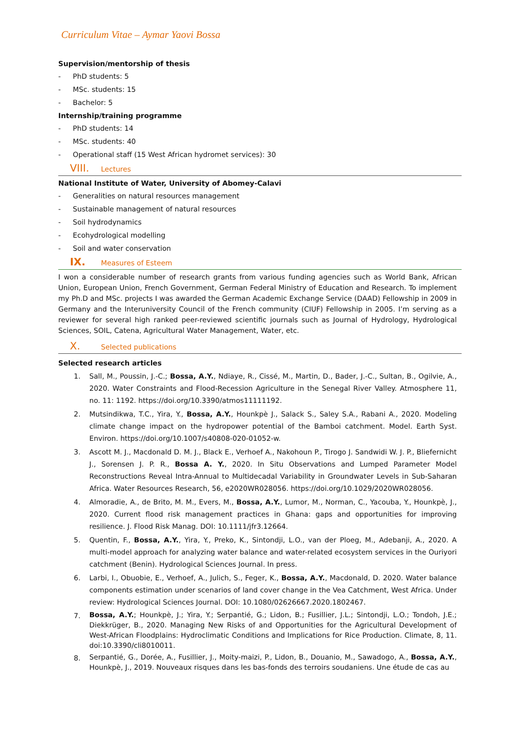Curriculum Vitae – Aymar Yaovi Bossa
Supervision/mentorship of thesis
- PhD students: 5
- MSc. students: 15
- Bachelor: 5
Internship/training programme
- PhD students: 14
- MSc. students: 40
- Operational staff (15 West African hydromet services): 30
VIII. Lectures
National Institute of Water, University of Abomey-Calavi
- Generalities on natural resources management
- Sustainable management of natural resources
- Soil hydrodynamics
- Ecohydrological modelling
- Soil and water conservation
IX. Measures of Esteem
I won a considerable number of research grants from various funding agencies such as World Bank, African Union, European Union, French Government, German Federal Ministry of Education and Research. To implement my Ph.D and MSc. projects I was awarded the German Academic Exchange Service (DAAD) Fellowship in 2009 in Germany and the Interuniversity Council of the French community (CIUF) Fellowship in 2005. I’m serving as a reviewer for several high ranked peer-reviewed scientific journals such as Journal of Hydrology, Hydrological Sciences, SOIL, Catena, Agricultural Water Management, Water, etc.
X. Selected publications
Selected research articles
1. Sall, M., Poussin, J.-C.; Bossa, A.Y., Ndiaye, R., Cissé, M., Martin, D., Bader, J.-C., Sultan, B., Ogilvie, A., 2020. Water Constraints and Flood-Recession Agriculture in the Senegal River Valley. Atmosphere 11, no. 11: 1192. https://doi.org/10.3390/atmos11111192.
2. Mutsindikwa, T.C., Yira, Y., Bossa, A.Y., Hounkpè J., Salack S., Saley S.A., Rabani A., 2020. Modeling climate change impact on the hydropower potential of the Bamboi catchment. Model. Earth Syst. Environ. https://doi.org/10.1007/s40808-020-01052-w.
3. Ascott M. J., Macdonald D. M. J., Black E., Verhoef A., Nakohoun P., Tirogo J. Sandwidi W. J. P., Bliefernicht J., Sorensen J. P. R., Bossa A. Y., 2020. In Situ Observations and Lumped Parameter Model Reconstructions Reveal Intra-Annual to Multidecadal Variability in Groundwater Levels in Sub-Saharan Africa. Water Resources Research, 56, e2020WR028056. https://doi.org/10.1029/2020WR028056.
4. Almoradie, A., de Brito, M. M., Evers, M., Bossa, A.Y., Lumor, M., Norman, C., Yacouba, Y., Hounkpè, J., 2020. Current flood risk management practices in Ghana: gaps and opportunities for improving resilience. J. Flood Risk Manag. DOI: 10.1111/jfr3.12664.
5. Quentin, F., Bossa, A.Y., Yira, Y., Preko, K., Sintondji, L.O., van der Ploeg, M., Adebanji, A., 2020. A multi-model approach for analyzing water balance and water-related ecosystem services in the Ouriyori catchment (Benin). Hydrological Sciences Journal. In press.
6. Larbi, I., Obuobie, E., Verhoef, A., Julich, S., Feger, K., Bossa, A.Y., Macdonald, D. 2020. Water balance components estimation under scenarios of land cover change in the Vea Catchment, West Africa. Under review: Hydrological Sciences Journal. DOI: 10.1080/02626667.2020.1802467.
7. Bossa, A.Y.; Hounkpè, J.; Yira, Y.; Serpantié, G.; Lidon, B.; Fusillier, J.L.; Sintondji, L.O.; Tondoh, J.E.; Diekkrüger, B., 2020. Managing New Risks of and Opportunities for the Agricultural Development of West-African Floodplains: Hydroclimatic Conditions and Implications for Rice Production. Climate, 8, 11. doi:10.3390/cli8010011.
8. Serpantié, G., Dorée, A., Fusillier, J., Moity-maizi, P., Lidon, B., Douanio, M., Sawadogo, A., Bossa, A.Y., Hounkpè, J., 2019. Nouveaux risques dans les bas-fonds des terroirs soudaniens. Une étude de cas au